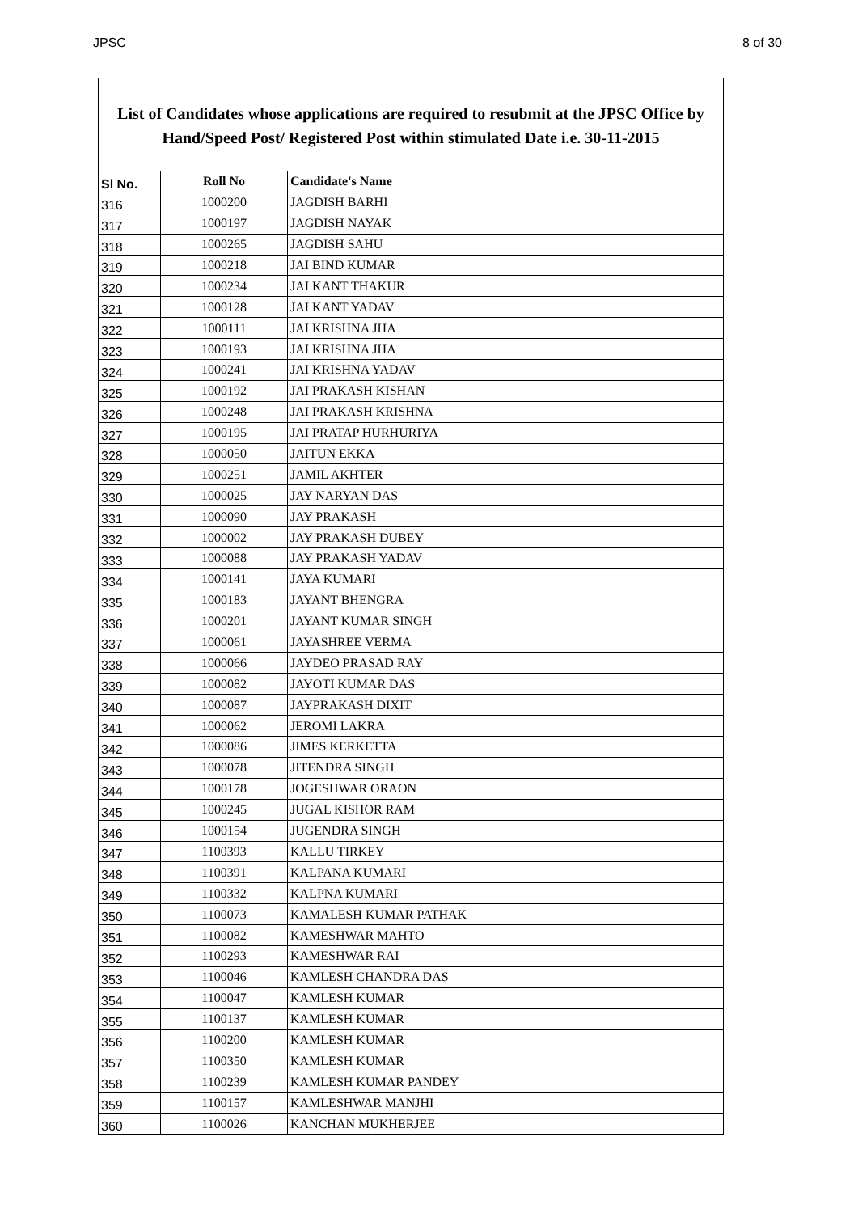JPSC 8 of 30
List of Candidates whose applications are required to resubmit at the JPSC Office by Hand/Speed Post/ Registered Post within stimulated Date i.e. 30-11-2015
| Sl No. | Roll No | Candidate's Name |
| --- | --- | --- |
| 316 | 1000200 | JAGDISH BARHI |
| 317 | 1000197 | JAGDISH NAYAK |
| 318 | 1000265 | JAGDISH SAHU |
| 319 | 1000218 | JAI BIND KUMAR |
| 320 | 1000234 | JAI KANT THAKUR |
| 321 | 1000128 | JAI KANT YADAV |
| 322 | 1000111 | JAI KRISHNA JHA |
| 323 | 1000193 | JAI KRISHNA JHA |
| 324 | 1000241 | JAI KRISHNA YADAV |
| 325 | 1000192 | JAI PRAKASH KISHAN |
| 326 | 1000248 | JAI PRAKASH KRISHNA |
| 327 | 1000195 | JAI PRATAP HURHURIYA |
| 328 | 1000050 | JAITUN EKKA |
| 329 | 1000251 | JAMIL AKHTER |
| 330 | 1000025 | JAY NARYAN DAS |
| 331 | 1000090 | JAY PRAKASH |
| 332 | 1000002 | JAY PRAKASH DUBEY |
| 333 | 1000088 | JAY PRAKASH YADAV |
| 334 | 1000141 | JAYA KUMARI |
| 335 | 1000183 | JAYANT BHENGRA |
| 336 | 1000201 | JAYANT KUMAR SINGH |
| 337 | 1000061 | JAYASHREE VERMA |
| 338 | 1000066 | JAYDEO PRASAD RAY |
| 339 | 1000082 | JAYOTI KUMAR DAS |
| 340 | 1000087 | JAYPRAKASH DIXIT |
| 341 | 1000062 | JEROMI LAKRA |
| 342 | 1000086 | JIMES KERKETTA |
| 343 | 1000078 | JITENDRA SINGH |
| 344 | 1000178 | JOGESHWAR ORAON |
| 345 | 1000245 | JUGAL KISHOR RAM |
| 346 | 1000154 | JUGENDRA SINGH |
| 347 | 1100393 | KALLU TIRKEY |
| 348 | 1100391 | KALPANA KUMARI |
| 349 | 1100332 | KALPNA KUMARI |
| 350 | 1100073 | KAMALESH KUMAR PATHAK |
| 351 | 1100082 | KAMESHWAR MAHTO |
| 352 | 1100293 | KAMESHWAR RAI |
| 353 | 1100046 | KAMLESH CHANDRA DAS |
| 354 | 1100047 | KAMLESH KUMAR |
| 355 | 1100137 | KAMLESH KUMAR |
| 356 | 1100200 | KAMLESH KUMAR |
| 357 | 1100350 | KAMLESH KUMAR |
| 358 | 1100239 | KAMLESH KUMAR PANDEY |
| 359 | 1100157 | KAMLESHWAR MANJHI |
| 360 | 1100026 | KANCHAN MUKHERJEE |